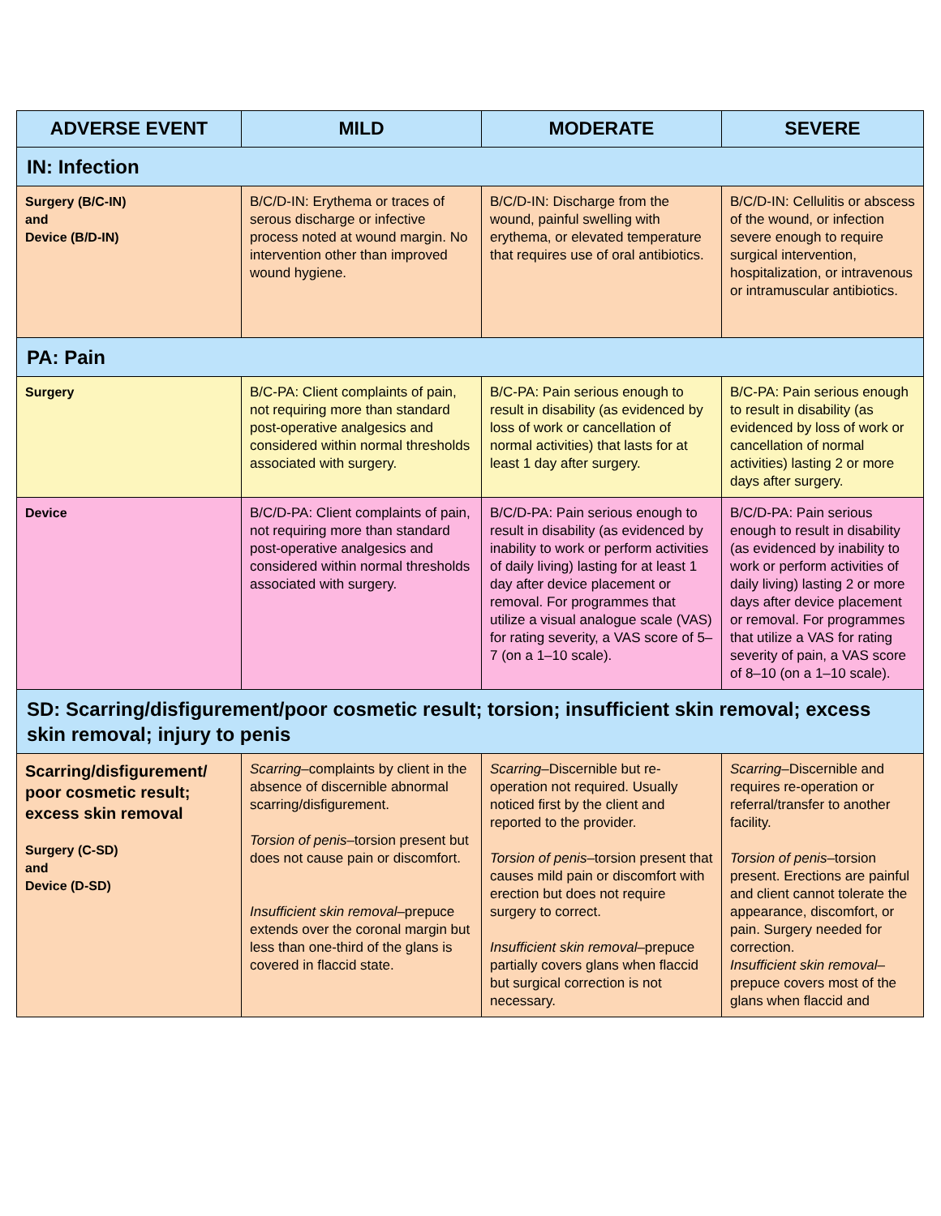| ADVERSE EVENT | MILD | MODERATE | SEVERE |
| --- | --- | --- | --- |
| IN: Infection | | | |
| Surgery (B/C-IN) and Device (B/D-IN) | B/C/D-IN: Erythema or traces of serous discharge or infective process noted at wound margin. No intervention other than improved wound hygiene. | B/C/D-IN: Discharge from the wound, painful swelling with erythema, or elevated temperature that requires use of oral antibiotics. | B/C/D-IN: Cellulitis or abscess of the wound, or infection severe enough to require surgical intervention, hospitalization, or intravenous or intramuscular antibiotics. |
| PA: Pain | | | |
| Surgery | B/C-PA: Client complaints of pain, not requiring more than standard post-operative analgesics and considered within normal thresholds associated with surgery. | B/C-PA: Pain serious enough to result in disability (as evidenced by loss of work or cancellation of normal activities) that lasts for at least 1 day after surgery. | B/C-PA: Pain serious enough to result in disability (as evidenced by loss of work or cancellation of normal activities) lasting 2 or more days after surgery. |
| Device | B/C/D-PA: Client complaints of pain, not requiring more than standard post-operative analgesics and considered within normal thresholds associated with surgery. | B/C/D-PA: Pain serious enough to result in disability (as evidenced by inability to work or perform activities of daily living) lasting for at least 1 day after device placement or removal. For programmes that utilize a visual analogue scale (VAS) for rating severity, a VAS score of 5–7 (on a 1–10 scale). | B/C/D-PA: Pain serious enough to result in disability (as evidenced by inability to work or perform activities of daily living) lasting 2 or more days after device placement or removal. For programmes that utilize a VAS for rating severity of pain, a VAS score of 8–10 (on a 1–10 scale). |
| SD: Scarring/disfigurement/poor cosmetic result; torsion; insufficient skin removal; excess skin removal; injury to penis | | | |
| Scarring/disfigurement/ poor cosmetic result; excess skin removal Surgery (C-SD) and Device (D-SD) | Scarring –complaints by client in the absence of discernible abnormal scarring/disfigurement. Torsion of penis –torsion present but does not cause pain or discomfort. Insufficient skin removal –prepuce extends over the coronal margin but less than one-third of the glans is covered in flaccid state. | Scarring –Discernible but re-operation not required. Usually noticed first by the client and reported to the provider. Torsion of penis –torsion present that causes mild pain or discomfort with erection but does not require surgery to correct. Insufficient skin removal –prepuce partially covers glans when flaccid but surgical correction is not necessary. | Scarring –Discernible and requires re-operation or referral/transfer to another facility. Torsion of penis –torsion present. Erections are painful and client cannot tolerate the appearance, discomfort, or pain. Surgery needed for correction. Insufficient skin removal –prepuce covers most of the glans when flaccid and |